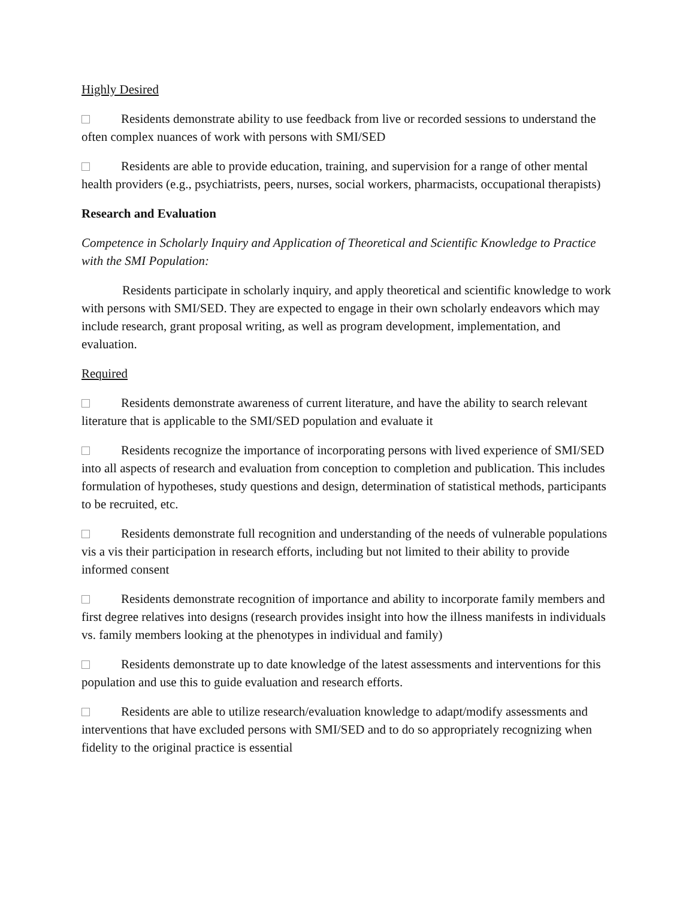Highly Desired
Residents demonstrate ability to use feedback from live or recorded sessions to understand the often complex nuances of work with persons with SMI/SED
Residents are able to provide education, training, and supervision for a range of other mental health providers (e.g., psychiatrists, peers, nurses, social workers, pharmacists, occupational therapists)
Research and Evaluation
Competence in Scholarly Inquiry and Application of Theoretical and Scientific Knowledge to Practice with the SMI Population:
Residents participate in scholarly inquiry, and apply theoretical and scientific knowledge to work with persons with SMI/SED. They are expected to engage in their own scholarly endeavors which may include research, grant proposal writing, as well as program development, implementation, and evaluation.
Required
Residents demonstrate awareness of current literature, and have the ability to search relevant literature that is applicable to the SMI/SED population and evaluate it
Residents recognize the importance of incorporating persons with lived experience of SMI/SED into all aspects of research and evaluation from conception to completion and publication. This includes formulation of hypotheses, study questions and design, determination of statistical methods, participants to be recruited, etc.
Residents demonstrate full recognition and understanding of the needs of vulnerable populations vis a vis their participation in research efforts, including but not limited to their ability to provide informed consent
Residents demonstrate recognition of importance and ability to incorporate family members and first degree relatives into designs (research provides insight into how the illness manifests in individuals vs. family members looking at the phenotypes in individual and family)
Residents demonstrate up to date knowledge of the latest assessments and interventions for this population and use this to guide evaluation and research efforts.
Residents are able to utilize research/evaluation knowledge to adapt/modify assessments and interventions that have excluded persons with SMI/SED and to do so appropriately recognizing when fidelity to the original practice is essential